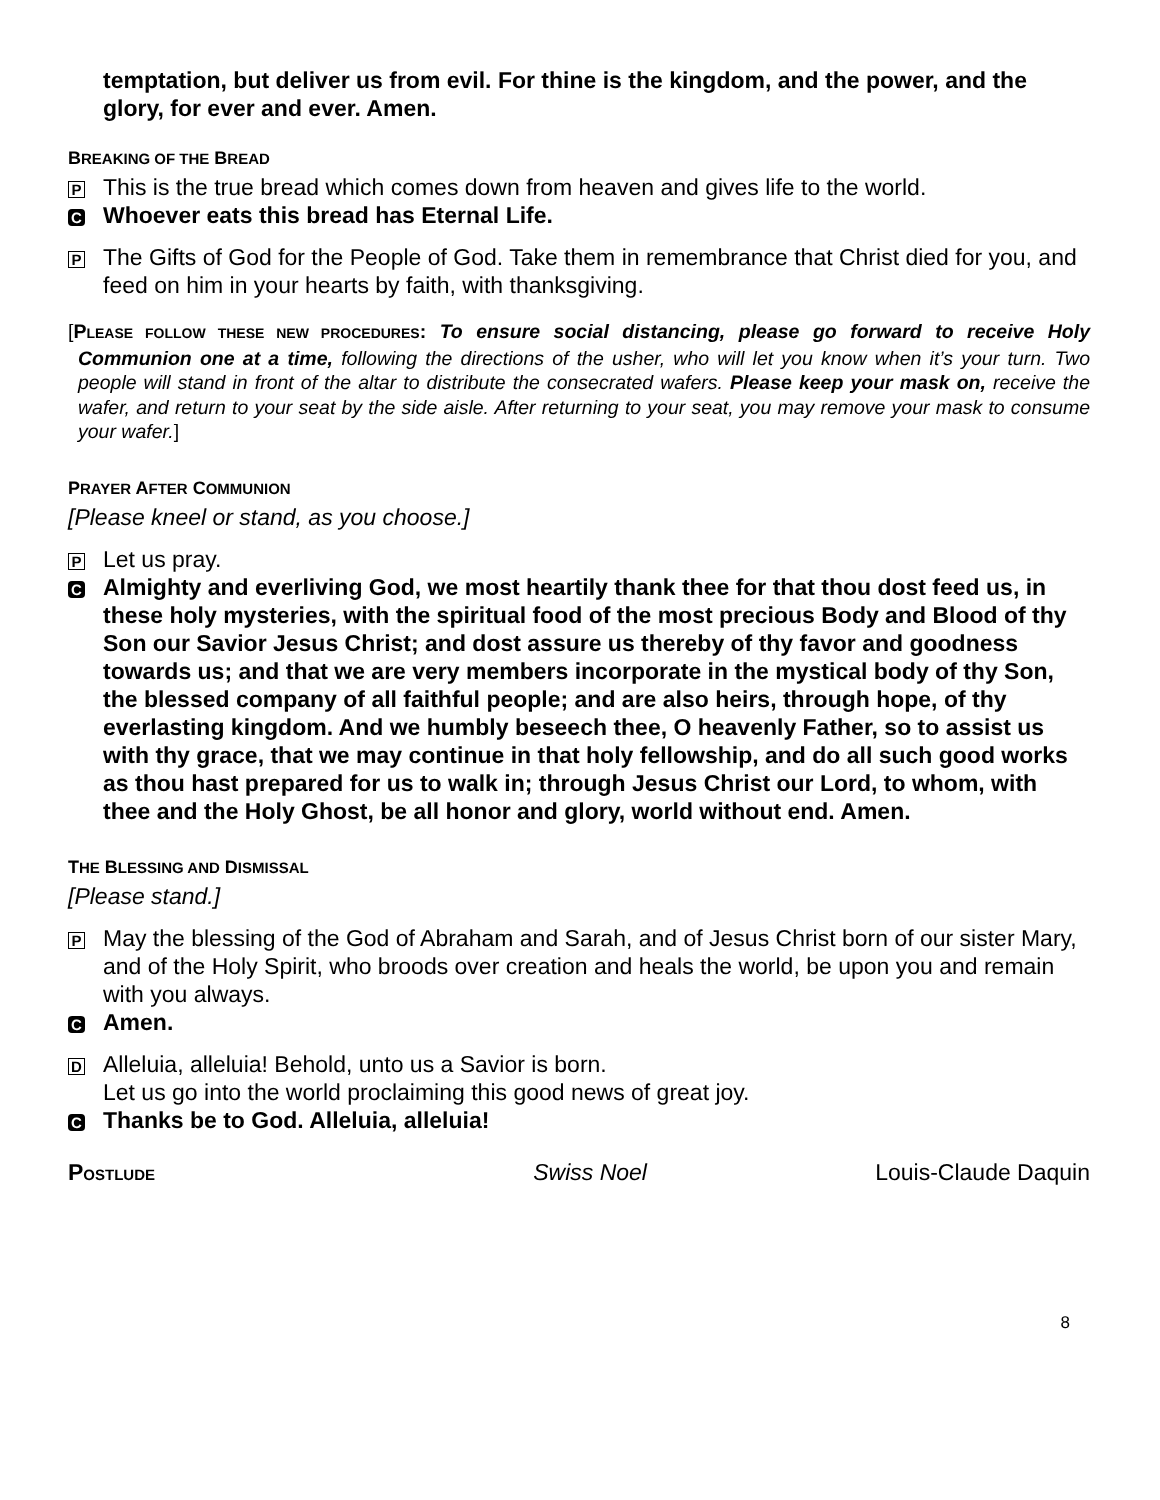temptation, but deliver us from evil. For thine is the kingdom, and the power, and the glory, for ever and ever. Amen.
BREAKING OF THE BREAD
P This is the true bread which comes down from heaven and gives life to the world.
C Whoever eats this bread has Eternal Life.
P The Gifts of God for the People of God. Take them in remembrance that Christ died for you, and feed on him in your hearts by faith, with thanksgiving.
[PLEASE FOLLOW THESE NEW PROCEDURES: To ensure social distancing, please go forward to receive Holy Communion one at a time, following the directions of the usher, who will let you know when it’s your turn. Two people will stand in front of the altar to distribute the consecrated wafers. Please keep your mask on, receive the wafer, and return to your seat by the side aisle. After returning to your seat, you may remove your mask to consume your wafer.]
PRAYER AFTER COMMUNION
[Please kneel or stand, as you choose.]
P Let us pray.
C Almighty and everliving God, we most heartily thank thee for that thou dost feed us, in these holy mysteries, with the spiritual food of the most precious Body and Blood of thy Son our Savior Jesus Christ; and dost assure us thereby of thy favor and goodness towards us; and that we are very members incorporate in the mystical body of thy Son, the blessed company of all faithful people; and are also heirs, through hope, of thy everlasting kingdom. And we humbly beseech thee, O heavenly Father, so to assist us with thy grace, that we may continue in that holy fellowship, and do all such good works as thou hast prepared for us to walk in; through Jesus Christ our Lord, to whom, with thee and the Holy Ghost, be all honor and glory, world without end. Amen.
THE BLESSING AND DISMISSAL
[Please stand.]
P May the blessing of the God of Abraham and Sarah, and of Jesus Christ born of our sister Mary, and of the Holy Spirit, who broods over creation and heals the world, be upon you and remain with you always.
C Amen.
D Alleluia, alleluia! Behold, unto us a Savior is born.
Let us go into the world proclaiming this good news of great joy.
C Thanks be to God. Alleluia, alleluia!
POSTLUDE Swiss Noel Louis-Claude Daquin
8